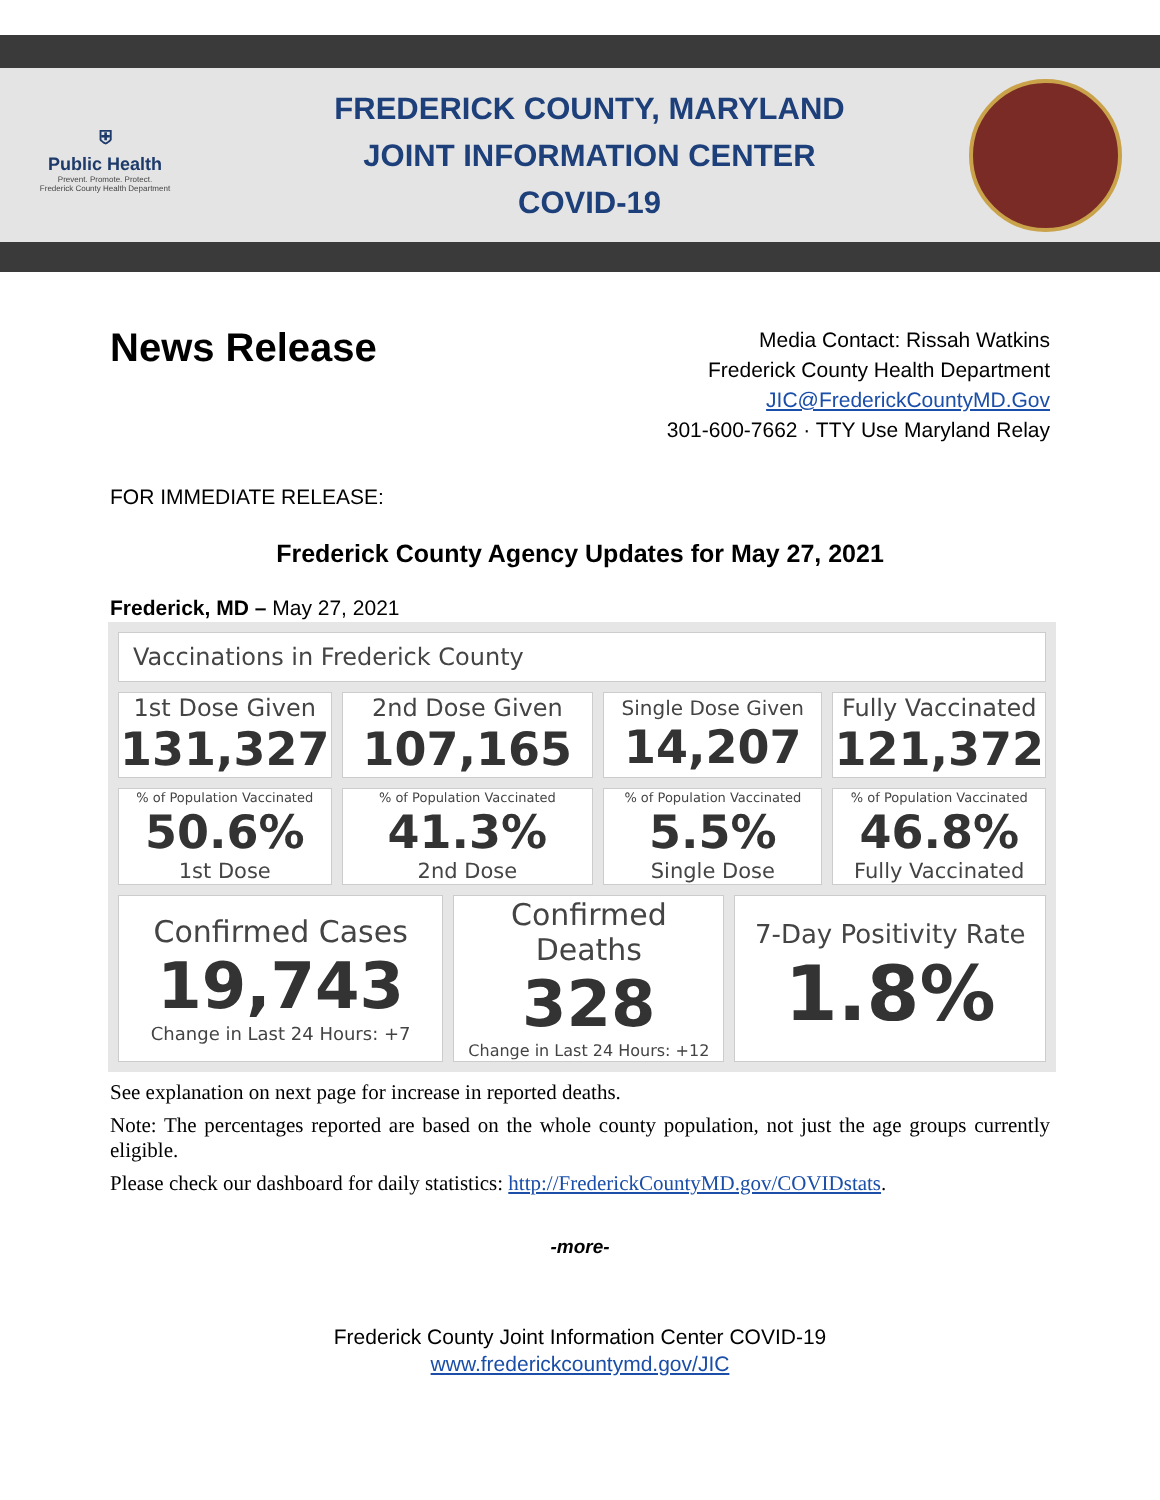⛨
Public Health
Prevent. Promote. Protect.
Frederick County Health Department
FREDERICK COUNTY, MARYLAND
JOINT INFORMATION CENTER
COVID-19
News Release
Media Contact: Rissah Watkins
Frederick County Health Department
JIC@FrederickCountyMD.Gov
301-600-7662 · TTY Use Maryland Relay
FOR IMMEDIATE RELEASE:
Frederick County Agency Updates for May 27, 2021
Frederick, MD – May 27, 2021
| Vaccinations in Frederick County | | | | | |
| 1st Dose Given 131,327 | 2nd Dose Given 107,165 | | Single Dose Given 14,207 | | Fully Vaccinated 121,372 |
| % of Population Vaccinated 50.6% 1st Dose | % of Population Vaccinated 41.3% 2nd Dose | | % of Population Vaccinated 5.5% Single Dose | | % of Population Vaccinated 46.8% Fully Vaccinated |
| Confirmed Cases 19,743 Change in Last 24 Hours: +7 | | Confirmed Deaths 328 Change in Last 24 Hours: +12 | | 7-Day Positivity Rate 1.8% | |
See explanation on next page for increase in reported deaths.
Note: The percentages reported are based on the whole county population, not just the age groups currently eligible.
Please check our dashboard for daily statistics: http://FrederickCountyMD.gov/COVIDstats.
-more-
Frederick County Joint Information Center COVID-19
www.frederickcountymd.gov/JIC